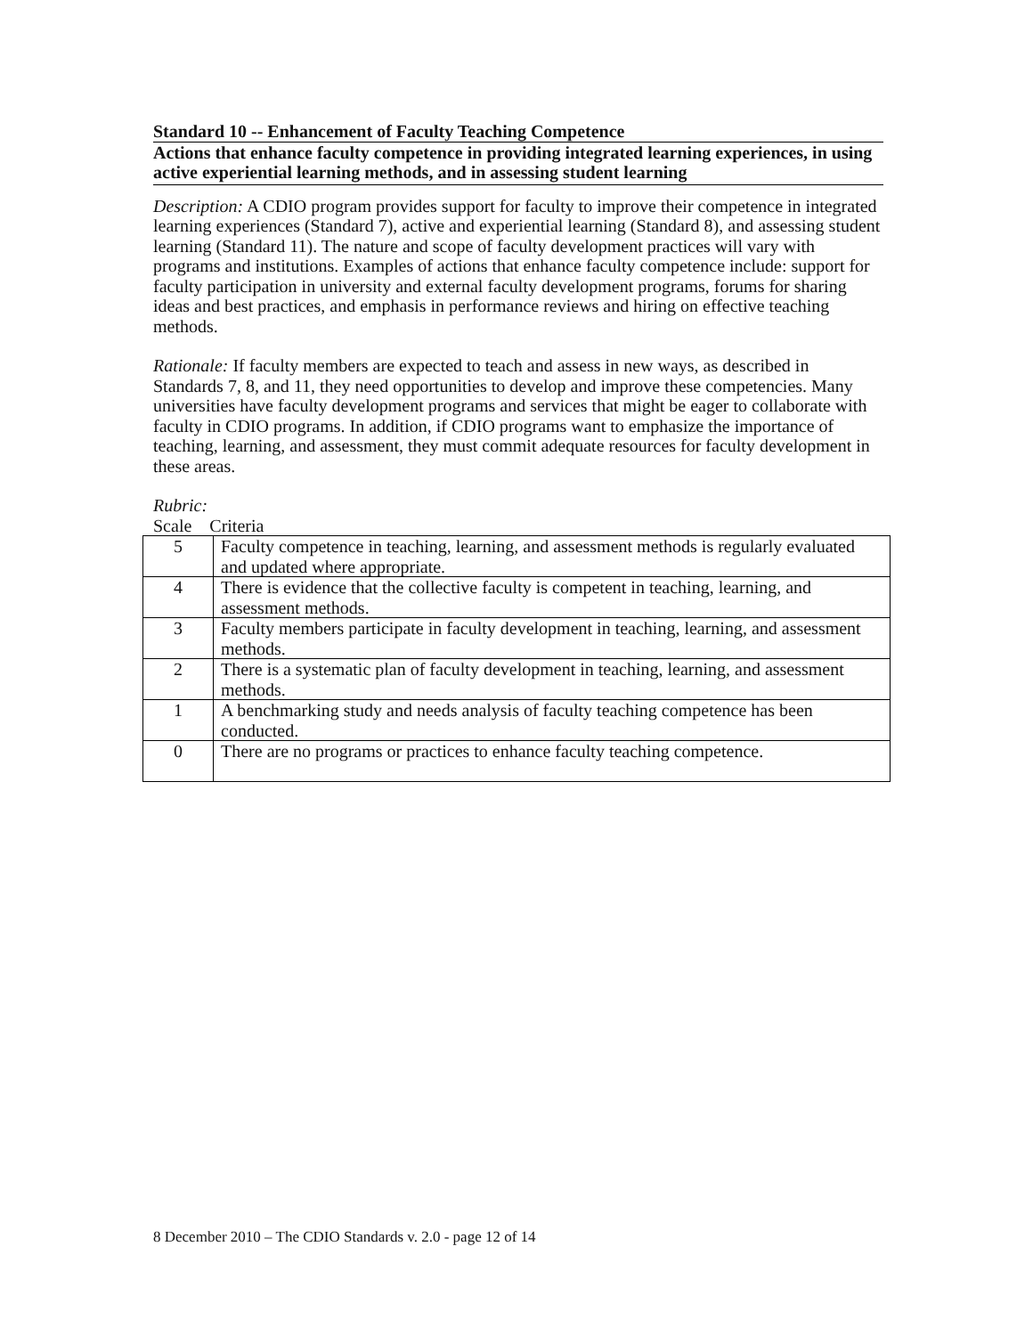Standard 10 -- Enhancement of Faculty Teaching Competence
Actions that enhance faculty competence in providing integrated learning experiences, in using active experiential learning methods, and in assessing student learning
Description: A CDIO program provides support for faculty to improve their competence in integrated learning experiences (Standard 7), active and experiential learning (Standard 8), and assessing student learning (Standard 11). The nature and scope of faculty development practices will vary with programs and institutions. Examples of actions that enhance faculty competence include: support for faculty participation in university and external faculty development programs, forums for sharing ideas and best practices, and emphasis in performance reviews and hiring on effective teaching methods.
Rationale: If faculty members are expected to teach and assess in new ways, as described in Standards 7, 8, and 11, they need opportunities to develop and improve these competencies. Many universities have faculty development programs and services that might be eager to collaborate with faculty in CDIO programs. In addition, if CDIO programs want to emphasize the importance of teaching, learning, and assessment, they must commit adequate resources for faculty development in these areas.
Rubric:
Scale Criteria
| 5 | Faculty competence in teaching, learning, and assessment methods is regularly evaluated and updated where appropriate. |
| 4 | There is evidence that the collective faculty is competent in teaching, learning, and assessment methods. |
| 3 | Faculty members participate in faculty development in teaching, learning, and assessment methods. |
| 2 | There is a systematic plan of faculty development in teaching, learning, and assessment methods. |
| 1 | A benchmarking study and needs analysis of faculty teaching competence has been conducted. |
| 0 | There are no programs or practices to enhance faculty teaching competence. |
8 December 2010 – The CDIO Standards v. 2.0 - page 12 of 14